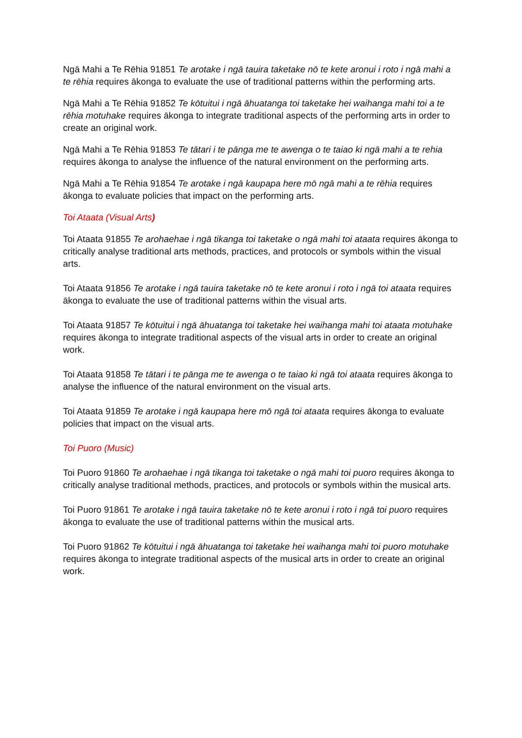Ngā Mahi a Te Rēhia 91851 Te arotake i ngā tauira taketake nō te kete aronui i roto i ngā mahi a te rēhia requires ākonga to evaluate the use of traditional patterns within the performing arts.
Ngā Mahi a Te Rēhia 91852 Te kōtuitui i ngā āhuatanga toi taketake hei waihanga mahi toi a te rēhia motuhake requires ākonga to integrate traditional aspects of the performing arts in order to create an original work.
Ngā Mahi a Te Rēhia 91853 Te tātari i te pānga me te awenga o te taiao ki ngā mahi a te rehia requires ākonga to analyse the influence of the natural environment on the performing arts.
Ngā Mahi a Te Rēhia 91854 Te arotake i ngā kaupapa here mō ngā mahi a te rēhia requires ākonga to evaluate policies that impact on the performing arts.
Toi Ataata (Visual Arts)
Toi Ataata 91855 Te arohaehae i ngā tikanga toi taketake o ngā mahi toi ataata requires ākonga to critically analyse traditional arts methods, practices, and protocols or symbols within the visual arts.
Toi Ataata 91856 Te arotake i ngā tauira taketake nō te kete aronui i roto i ngā toi ataata requires ākonga to evaluate the use of traditional patterns within the visual arts.
Toi Ataata 91857 Te kōtuitui i ngā āhuatanga toi taketake hei waihanga mahi toi ataata motuhake requires ākonga to integrate traditional aspects of the visual arts in order to create an original work.
Toi Ataata 91858 Te tātari i te pānga me te awenga o te taiao ki ngā toi ataata requires ākonga to analyse the influence of the natural environment on the visual arts.
Toi Ataata 91859 Te arotake i ngā kaupapa here mō ngā toi ataata requires ākonga to evaluate policies that impact on the visual arts.
Toi Puoro (Music)
Toi Puoro 91860 Te arohaehae i ngā tikanga toi taketake o ngā mahi toi puoro requires ākonga to critically analyse traditional methods, practices, and protocols or symbols within the musical arts.
Toi Puoro 91861 Te arotake i ngā tauira taketake nō te kete aronui i roto i ngā toi puoro requires ākonga to evaluate the use of traditional patterns within the musical arts.
Toi Puoro 91862 Te kōtuitui i ngā āhuatanga toi taketake hei waihanga mahi toi puoro motuhake requires ākonga to integrate traditional aspects of the musical arts in order to create an original work.